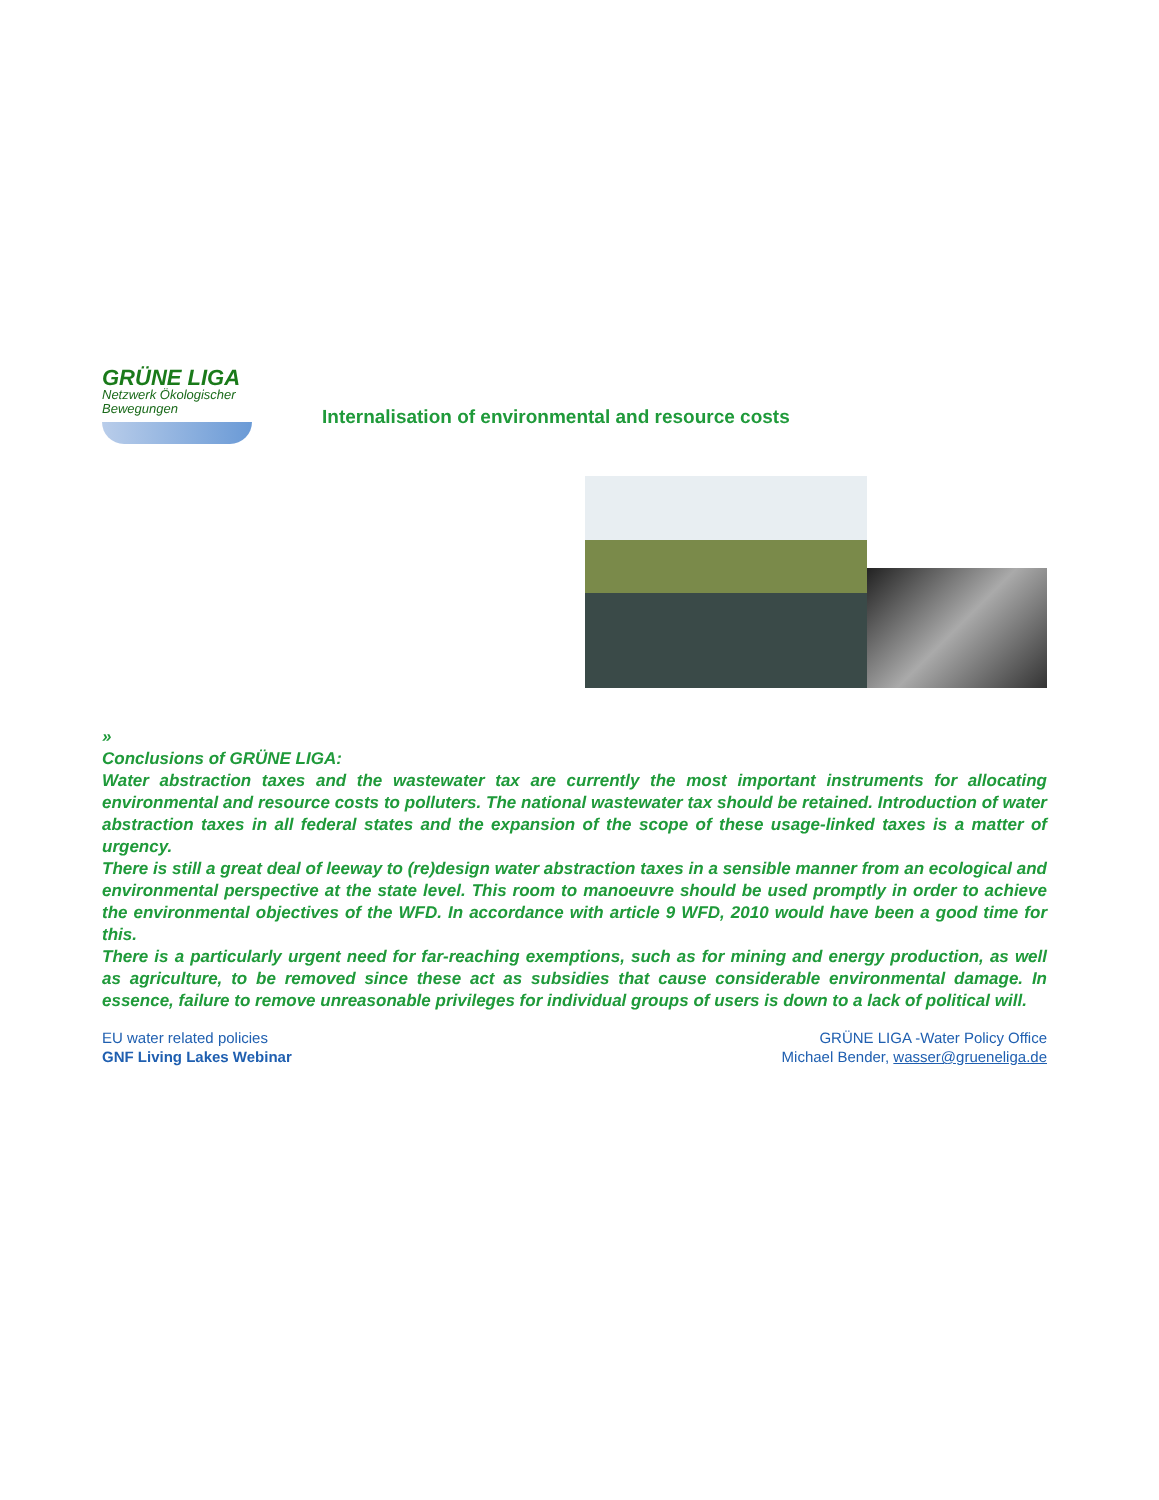GRÜNE LIGA
Netzwerk Ökologischer Bewegungen
Internalisation of environmental and resource costs
»
Conclusions of GRÜNE LIGA:
Water abstraction taxes and the wastewater tax are currently the most important instruments for allocating environmental and resource costs to polluters. The national wastewater tax should be retained. Introduction of water abstraction taxes in all federal states and the expansion of the scope of these usage-linked taxes is a matter of urgency.
There is still a great deal of leeway to (re)design water abstraction taxes in a sensible manner from an ecological and environmental perspective at the state level. This room to manoeuvre should be used promptly in order to achieve the environmental objectives of the WFD. In accordance with article 9 WFD, 2010 would have been a good time for this.
There is a particularly urgent need for far-reaching exemptions, such as for mining and energy production, as well as agriculture, to be removed since these act as subsidies that cause considerable environmental damage. In essence, failure to remove unreasonable privileges for individual groups of users is down to a lack of political will.
EU water related policies
GNF Living Lakes Webinar
GRÜNE LIGA -Water Policy Office
Michael Bender, wasser@grueneliga.de